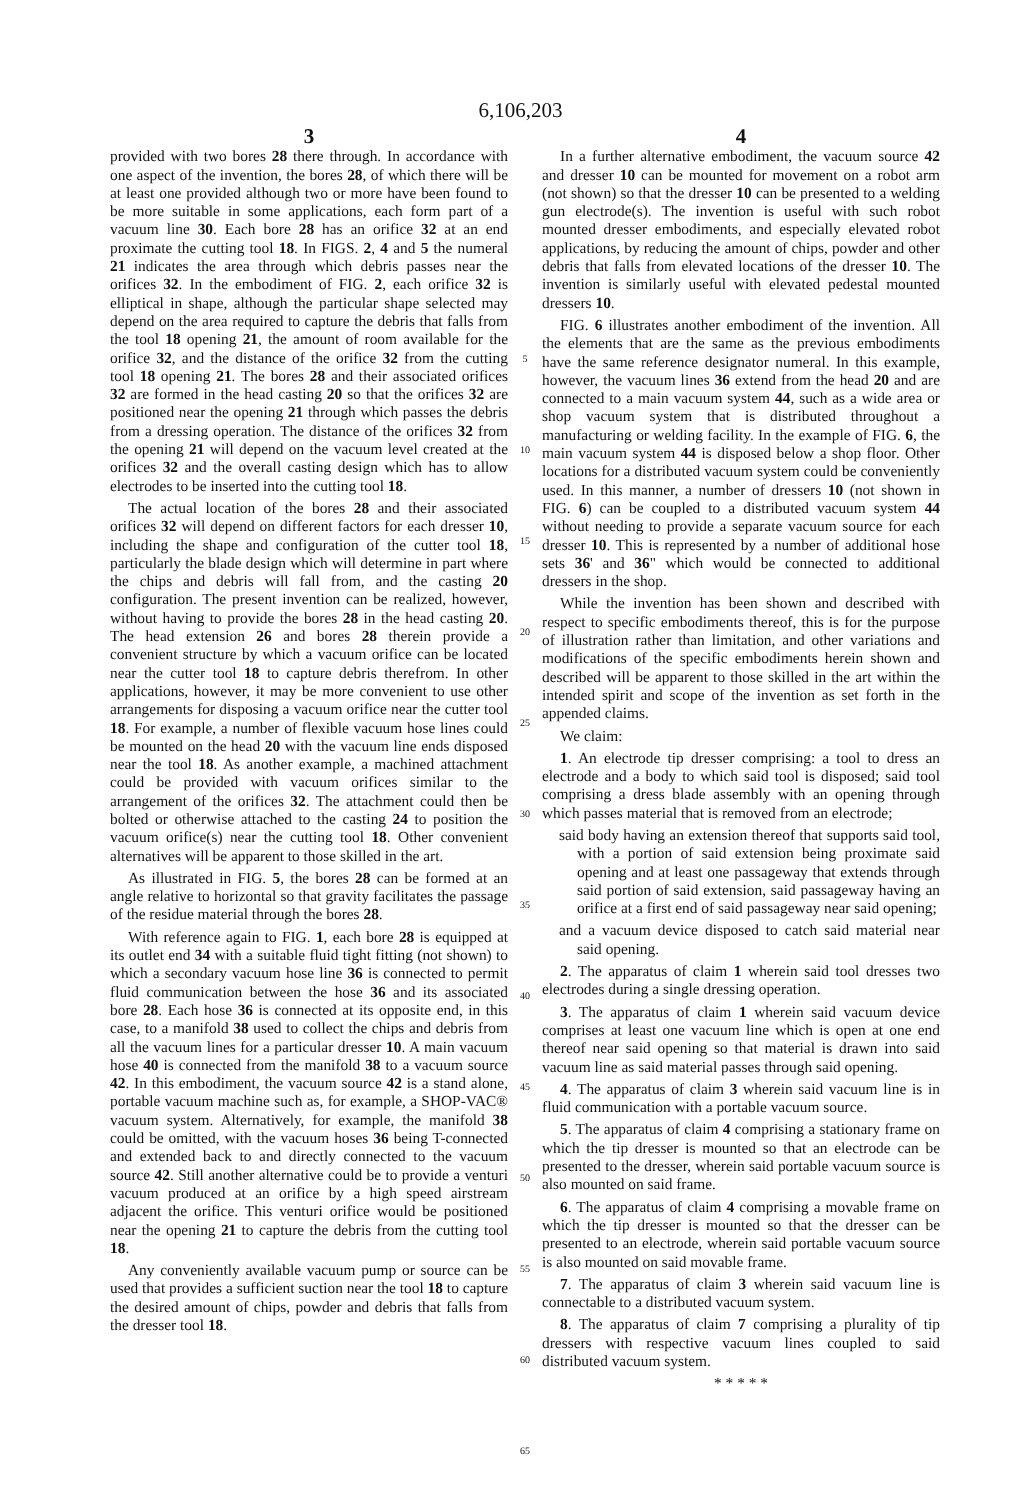6,106,203
3
provided with two bores 28 there through. In accordance with one aspect of the invention, the bores 28, of which there will be at least one provided although two or more have been found to be more suitable in some applications, each form part of a vacuum line 30. Each bore 28 has an orifice 32 at an end proximate the cutting tool 18. In FIGS. 2, 4 and 5 the numeral 21 indicates the area through which debris passes near the orifices 32. In the embodiment of FIG. 2, each orifice 32 is elliptical in shape, although the particular shape selected may depend on the area required to capture the debris that falls from the tool 18 opening 21, the amount of room available for the orifice 32, and the distance of the orifice 32 from the cutting tool 18 opening 21. The bores 28 and their associated orifices 32 are formed in the head casting 20 so that the orifices 32 are positioned near the opening 21 through which passes the debris from a dressing operation. The distance of the orifices 32 from the opening 21 will depend on the vacuum level created at the orifices 32 and the overall casting design which has to allow electrodes to be inserted into the cutting tool 18.
The actual location of the bores 28 and their associated orifices 32 will depend on different factors for each dresser 10, including the shape and configuration of the cutter tool 18, particularly the blade design which will determine in part where the chips and debris will fall from, and the casting 20 configuration. The present invention can be realized, however, without having to provide the bores 28 in the head casting 20. The head extension 26 and bores 28 therein provide a convenient structure by which a vacuum orifice can be located near the cutter tool 18 to capture debris therefrom. In other applications, however, it may be more convenient to use other arrangements for disposing a vacuum orifice near the cutter tool 18. For example, a number of flexible vacuum hose lines could be mounted on the head 20 with the vacuum line ends disposed near the tool 18. As another example, a machined attachment could be provided with vacuum orifices similar to the arrangement of the orifices 32. The attachment could then be bolted or otherwise attached to the casting 24 to position the vacuum orifice(s) near the cutting tool 18. Other convenient alternatives will be apparent to those skilled in the art.
As illustrated in FIG. 5, the bores 28 can be formed at an angle relative to horizontal so that gravity facilitates the passage of the residue material through the bores 28.
With reference again to FIG. 1, each bore 28 is equipped at its outlet end 34 with a suitable fluid tight fitting (not shown) to which a secondary vacuum hose line 36 is connected to permit fluid communication between the hose 36 and its associated bore 28. Each hose 36 is connected at its opposite end, in this case, to a manifold 38 used to collect the chips and debris from all the vacuum lines for a particular dresser 10. A main vacuum hose 40 is connected from the manifold 38 to a vacuum source 42. In this embodiment, the vacuum source 42 is a stand alone, portable vacuum machine such as, for example, a SHOP-VAC® vacuum system. Alternatively, for example, the manifold 38 could be omitted, with the vacuum hoses 36 being T-connected and extended back to and directly connected to the vacuum source 42. Still another alternative could be to provide a venturi vacuum produced at an orifice by a high speed airstream adjacent the orifice. This venturi orifice would be positioned near the opening 21 to capture the debris from the cutting tool 18.
Any conveniently available vacuum pump or source can be used that provides a sufficient suction near the tool 18 to capture the desired amount of chips, powder and debris that falls from the dresser tool 18.
5
10
15
20
25
30
35
40
45
50
55
60
65
4
In a further alternative embodiment, the vacuum source 42 and dresser 10 can be mounted for movement on a robot arm (not shown) so that the dresser 10 can be presented to a welding gun electrode(s). The invention is useful with such robot mounted dresser embodiments, and especially elevated robot applications, by reducing the amount of chips, powder and other debris that falls from elevated locations of the dresser 10. The invention is similarly useful with elevated pedestal mounted dressers 10.
FIG. 6 illustrates another embodiment of the invention. All the elements that are the same as the previous embodiments have the same reference designator numeral. In this example, however, the vacuum lines 36 extend from the head 20 and are connected to a main vacuum system 44, such as a wide area or shop vacuum system that is distributed throughout a manufacturing or welding facility. In the example of FIG. 6, the main vacuum system 44 is disposed below a shop floor. Other locations for a distributed vacuum system could be conveniently used. In this manner, a number of dressers 10 (not shown in FIG. 6) can be coupled to a distributed vacuum system 44 without needing to provide a separate vacuum source for each dresser 10. This is represented by a number of additional hose sets 36' and 36" which would be connected to additional dressers in the shop.
While the invention has been shown and described with respect to specific embodiments thereof, this is for the purpose of illustration rather than limitation, and other variations and modifications of the specific embodiments herein shown and described will be apparent to those skilled in the art within the intended spirit and scope of the invention as set forth in the appended claims.
We claim:
1. An electrode tip dresser comprising: a tool to dress an electrode and a body to which said tool is disposed; said tool comprising a dress blade assembly with an opening through which passes material that is removed from an electrode;
said body having an extension thereof that supports said tool, with a portion of said extension being proximate said opening and at least one passageway that extends through said portion of said extension, said passageway having an orifice at a first end of said passageway near said opening;
and a vacuum device disposed to catch said material near said opening.
2. The apparatus of claim 1 wherein said tool dresses two electrodes during a single dressing operation.
3. The apparatus of claim 1 wherein said vacuum device comprises at least one vacuum line which is open at one end thereof near said opening so that material is drawn into said vacuum line as said material passes through said opening.
4. The apparatus of claim 3 wherein said vacuum line is in fluid communication with a portable vacuum source.
5. The apparatus of claim 4 comprising a stationary frame on which the tip dresser is mounted so that an electrode can be presented to the dresser, wherein said portable vacuum source is also mounted on said frame.
6. The apparatus of claim 4 comprising a movable frame on which the tip dresser is mounted so that the dresser can be presented to an electrode, wherein said portable vacuum source is also mounted on said movable frame.
7. The apparatus of claim 3 wherein said vacuum line is connectable to a distributed vacuum system.
8. The apparatus of claim 7 comprising a plurality of tip dressers with respective vacuum lines coupled to said distributed vacuum system.
* * * * *